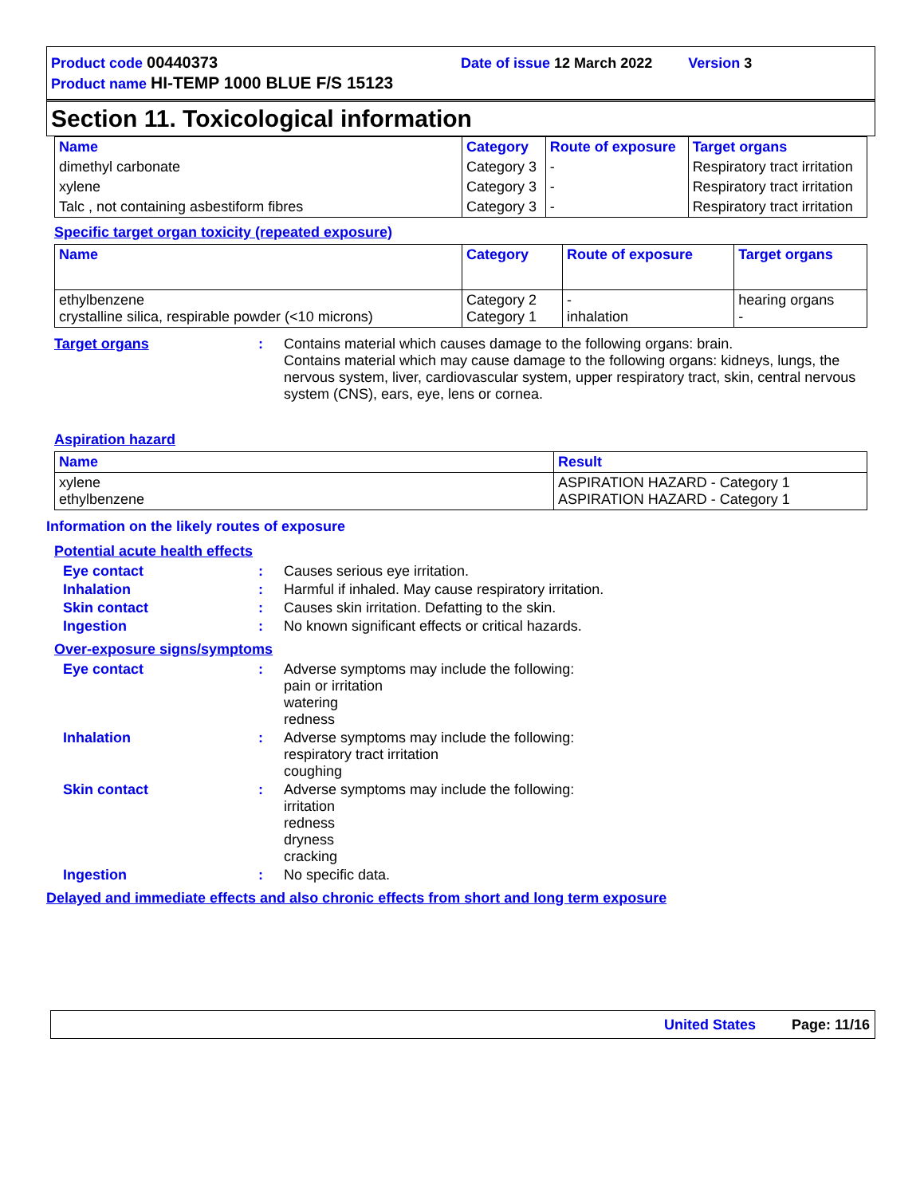Product code 00440373 Date of issue 12 March 2022 Version 3
Product name HI-TEMP 1000 BLUE F/S 15123
Section 11. Toxicological information
| Name | Category | Route of exposure | Target organs |
| --- | --- | --- | --- |
| dimethyl carbonate | Category 3 | - | Respiratory tract irritation |
| xylene | Category 3 | - | Respiratory tract irritation |
| Talc , not containing asbestiform fibres | Category 3 | - | Respiratory tract irritation |
Specific target organ toxicity (repeated exposure)
| Name | Category | Route of exposure | Target organs |
| --- | --- | --- | --- |
| ethylbenzene crystalline silica, respirable powder (<10 microns) | Category 2 Category 1 | - inhalation | hearing organs - |
Target organs : Contains material which causes damage to the following organs: brain.
Contains material which may cause damage to the following organs: kidneys, lungs, the nervous system, liver, cardiovascular system, upper respiratory tract, skin, central nervous system (CNS), ears, eye, lens or cornea.
Aspiration hazard
| Name | Result |
| --- | --- |
| xylene ethylbenzene | ASPIRATION HAZARD - Category 1 ASPIRATION HAZARD - Category 1 |
Information on the likely routes of exposure
Potential acute health effects
Eye contact : Causes serious eye irritation.
Inhalation : Harmful if inhaled. May cause respiratory irritation.
Skin contact : Causes skin irritation. Defatting to the skin.
Ingestion : No known significant effects or critical hazards.
Over-exposure signs/symptoms
Eye contact : Adverse symptoms may include the following:
pain or irritation
watering
redness
Inhalation : Adverse symptoms may include the following:
respiratory tract irritation
coughing
Skin contact : Adverse symptoms may include the following:
irritation
redness
dryness
cracking
Ingestion : No specific data.
Delayed and immediate effects and also chronic effects from short and long term exposure
United States Page: 11/16